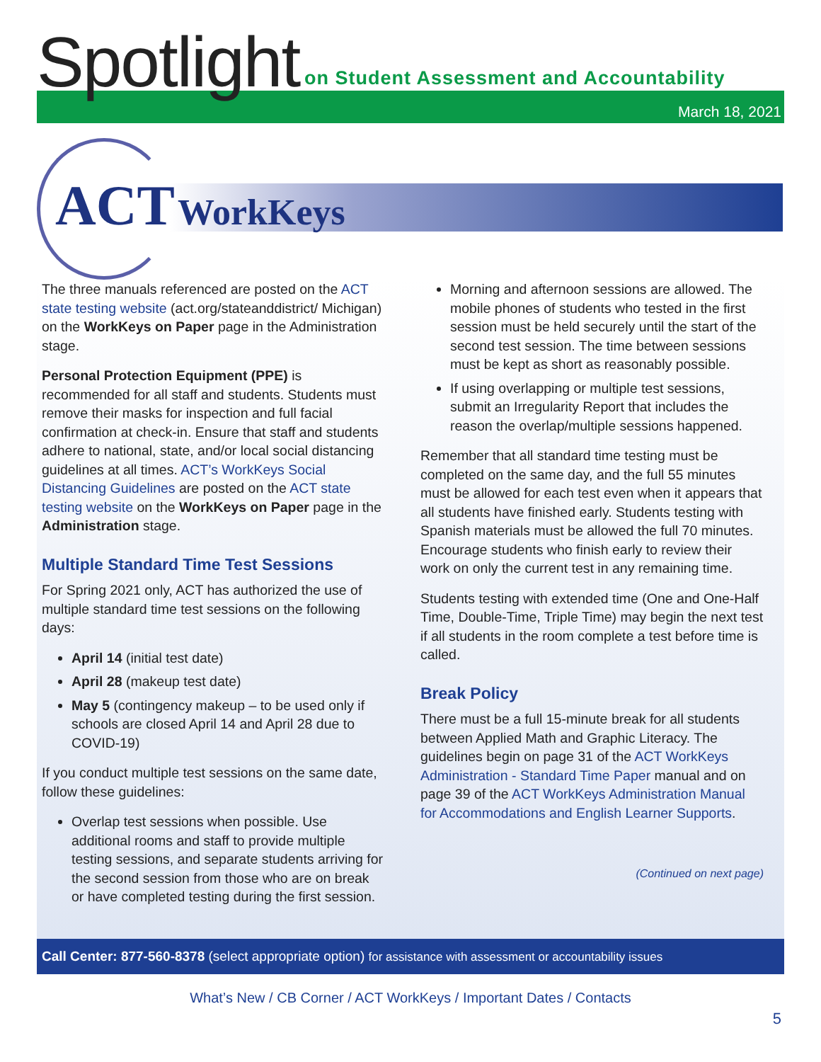Spotlight
on Student Assessment and Accountability
March 18, 2021
ACT WorkKeys
The three manuals referenced are posted on the ACT state testing website (act.org/stateanddistrict/ Michigan) on the WorkKeys on Paper page in the Administration stage.
Personal Protection Equipment (PPE) is recommended for all staff and students. Students must remove their masks for inspection and full facial confirmation at check-in. Ensure that staff and students adhere to national, state, and/or local social distancing guidelines at all times. ACT’s WorkKeys Social Distancing Guidelines are posted on the ACT state testing website on the WorkKeys on Paper page in the Administration stage.
Multiple Standard Time Test Sessions
For Spring 2021 only, ACT has authorized the use of multiple standard time test sessions on the following days:
April 14 (initial test date)
April 28 (makeup test date)
May 5 (contingency makeup – to be used only if schools are closed April 14 and April 28 due to COVID-19)
If you conduct multiple test sessions on the same date, follow these guidelines:
Overlap test sessions when possible. Use additional rooms and staff to provide multiple testing sessions, and separate students arriving for the second session from those who are on break or have completed testing during the first session.
Morning and afternoon sessions are allowed. The mobile phones of students who tested in the first session must be held securely until the start of the second test session. The time between sessions must be kept as short as reasonably possible.
If using overlapping or multiple test sessions, submit an Irregularity Report that includes the reason the overlap/multiple sessions happened.
Remember that all standard time testing must be completed on the same day, and the full 55 minutes must be allowed for each test even when it appears that all students have finished early. Students testing with Spanish materials must be allowed the full 70 minutes. Encourage students who finish early to review their work on only the current test in any remaining time.
Students testing with extended time (One and One-Half Time, Double-Time, Triple Time) may begin the next test if all students in the room complete a test before time is called.
Break Policy
There must be a full 15-minute break for all students between Applied Math and Graphic Literacy. The guidelines begin on page 31 of the ACT WorkKeys Administration - Standard Time Paper manual and on page 39 of the ACT WorkKeys Administration Manual for Accommodations and English Learner Supports.
(Continued on next page)
Call Center: 877-560-8378 (select appropriate option) for assistance with assessment or accountability issues
What’s New / CB Corner / ACT WorkKeys / Important Dates / Contacts
5